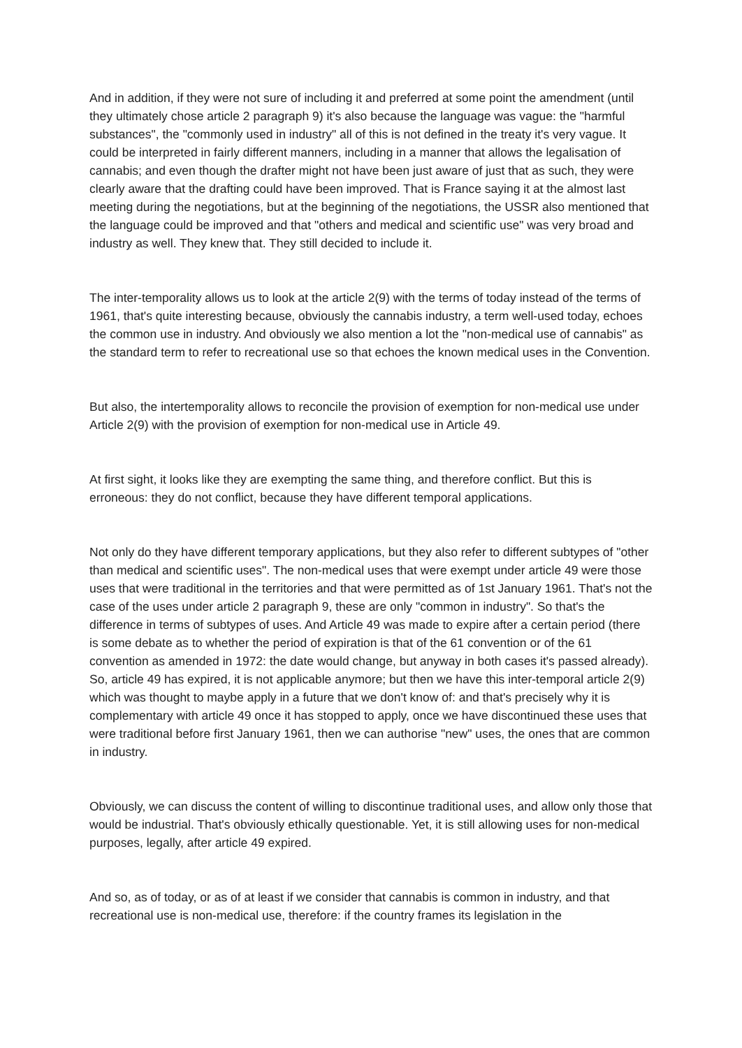And in addition, if they were not sure of including it and preferred at some point the amendment (until they ultimately chose article 2 paragraph 9) it's also because the language was vague: the "harmful substances", the "commonly used in industry" all of this is not defined in the treaty it's very vague. It could be interpreted in fairly different manners, including in a manner that allows the legalisation of cannabis; and even though the drafter might not have been just aware of just that as such, they were clearly aware that the drafting could have been improved. That is France saying it at the almost last meeting during the negotiations, but at the beginning of the negotiations, the USSR also mentioned that the language could be improved and that "others and medical and scientific use" was very broad and industry as well. They knew that. They still decided to include it.
The inter-temporality allows us to look at the article 2(9) with the terms of today instead of the terms of 1961, that's quite interesting because, obviously the cannabis industry, a term well-used today, echoes the common use in industry. And obviously we also mention a lot the "non-medical use of cannabis" as the standard term to refer to recreational use so that echoes the known medical uses in the Convention.
But also, the intertemporality allows to reconcile the provision of exemption for non-medical use under Article 2(9) with the provision of exemption for non-medical use in Article 49.
At first sight, it looks like they are exempting the same thing, and therefore conflict. But this is erroneous: they do not conflict, because they have different temporal applications.
Not only do they have different temporary applications, but they also refer to different subtypes of "other than medical and scientific uses". The non-medical uses that were exempt under article 49 were those uses that were traditional in the territories and that were permitted as of 1st January 1961. That's not the case of the uses under article 2 paragraph 9, these are only "common in industry". So that's the difference in terms of subtypes of uses. And Article 49 was made to expire after a certain period (there is some debate as to whether the period of expiration is that of the 61 convention or of the 61 convention as amended in 1972: the date would change, but anyway in both cases it's passed already). So, article 49 has expired, it is not applicable anymore; but then we have this inter-temporal article 2(9) which was thought to maybe apply in a future that we don't know of: and that's precisely why it is complementary with article 49 once it has stopped to apply, once we have discontinued these uses that were traditional before first January 1961, then we can authorise "new" uses, the ones that are common in industry.
Obviously, we can discuss the content of willing to discontinue traditional uses, and allow only those that would be industrial. That's obviously ethically questionable. Yet, it is still allowing uses for non-medical purposes, legally, after article 49 expired.
And so, as of today, or as of at least if we consider that cannabis is common in industry, and that recreational use is non-medical use, therefore: if the country frames its legislation in the